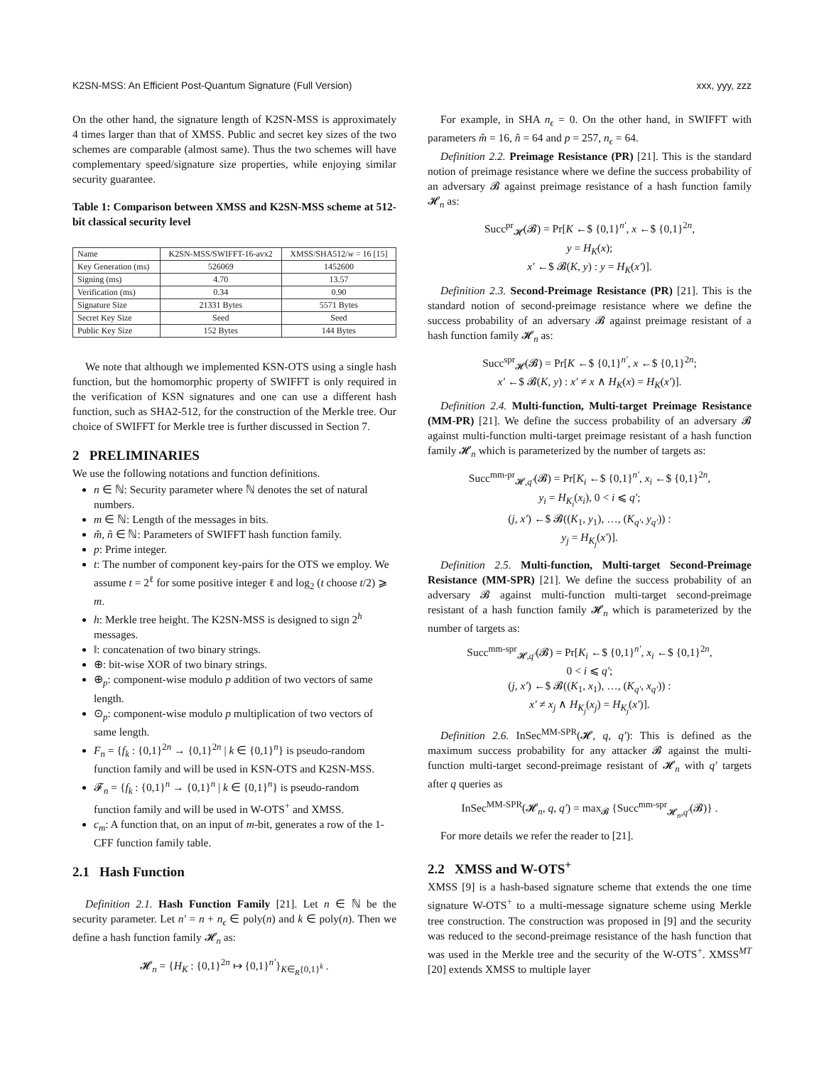K2SN-MSS: An Efficient Post-Quantum Signature (Full Version) xxx, yyy, zzz
On the other hand, the signature length of K2SN-MSS is approximately 4 times larger than that of XMSS. Public and secret key sizes of the two schemes are comparable (almost same). Thus the two schemes will have complementary speed/signature size properties, while enjoying similar security guarantee.
Table 1: Comparison between XMSS and K2SN-MSS scheme at 512-bit classical security level
| Name | K2SN-MSS/SWIFFT-16-avx2 | XMSS/SHA512/ w = 16 [15] |
| --- | --- | --- |
| Key Generation (ms) | 526069 | 1452600 |
| Signing (ms) | 4.70 | 13.57 |
| Verification (ms) | 0.34 | 0.90 |
| Signature Size | 21331 Bytes | 5571 Bytes |
| Secret Key Size | Seed | Seed |
| Public Key Size | 152 Bytes | 144 Bytes |
We note that although we implemented KSN-OTS using a single hash function, but the homomorphic property of SWIFFT is only required in the verification of KSN signatures and one can use a different hash function, such as SHA2-512, for the construction of the Merkle tree. Our choice of SWIFFT for Merkle tree is further discussed in Section 7.
2 PRELIMINARIES
We use the following notations and function definitions.
n ∈ ℕ: Security parameter where ℕ denotes the set of natural numbers.
m ∈ ℕ: Length of the messages in bits.
m̂, n̂ ∈ ℕ: Parameters of SWIFFT hash function family.
p: Prime integer.
t: The number of component key-pairs for the OTS we employ. We assume t = 2<sup>ℓ</sup> for some positive integer ℓ and log<sub>2</sub> (t choose t/2) ⩾ m.
h: Merkle tree height. The K2SN-MSS is designed to sign 2<sup>h</sup> messages.
‖: concatenation of two binary strings.
⊕: bit-wise XOR of two binary strings.
⊕<sub>p</sub>: component-wise modulo p addition of two vectors of same length.
⊙<sub>p</sub>: component-wise modulo p multiplication of two vectors of same length.
F<sub>n</sub> = {f<sub>k</sub> : {0,1}<sup>2n</sup> → {0,1}<sup>2n</sup> | k ∈ {0,1}<sup>n</sup>} is pseudo-random function family and will be used in KSN-OTS and K2SN-MSS.
𝓕<sub>n</sub> = {f<sub>k</sub> : {0,1}<sup>n</sup> → {0,1}<sup>n</sup> | k ∈ {0,1}<sup>n</sup>} is pseudo-random function family and will be used in W-OTS<sup>+</sup> and XMSS.
c<sub>m</sub>: A function that, on an input of m-bit, generates a row of the 1-CFF function family table.
2.1 Hash Function
Definition 2.1. Hash Function Family [21]. Let n ∈ ℕ be the security parameter. Let n′ = n + n<sub>ϵ</sub> ∈ poly(n) and k ∈ poly(n). Then we define a hash function family 𝓗<sub>n</sub> as:
𝓗<sub>n</sub> = {H<sub>K</sub> : {0,1}<sup>2n</sup> ↦ {0,1}<sup>n′</sup>}<sub>K∈<sub>R</sub>{0,1}<sup>k</sup></sub> .
For example, in SHA n<sub>ϵ</sub> = 0. On the other hand, in SWIFFT with parameters m̂ = 16, n̂ = 64 and p = 257, n<sub>ϵ</sub> = 64.
Definition 2.2. Preimage Resistance (PR) [21]. This is the standard notion of preimage resistance where we define the success probability of an adversary 𝓑 against preimage resistance of a hash function family 𝓗<sub>n</sub> as:
Succ<sup>pr</sup><sub>𝓗</sub>(𝓑) = Pr[K ←$ {0,1}<sup>n′</sup>, x ←$ {0,1}<sup>2n</sup>,
y = H<sub>K</sub>(x);
x′ ←$ 𝓑(K, y) : y = H<sub>K</sub>(x′)].
Definition 2.3. Second-Preimage Resistance (PR) [21]. This is the standard notion of second-preimage resistance where we define the success probability of an adversary 𝓑 against preimage resistant of a hash function family 𝓗<sub>n</sub> as:
Succ<sup>spr</sup><sub>𝓗</sub>(𝓑) = Pr[K ←$ {0,1}<sup>n′</sup>, x ←$ {0,1}<sup>2n</sup>;
x′ ←$ 𝓑(K, y) : x′ ≠ x ∧ H<sub>K</sub>(x) = H<sub>K</sub>(x′)].
Definition 2.4. Multi-function, Multi-target Preimage Resistance (MM-PR) [21]. We define the success probability of an adversary 𝓑 against multi-function multi-target preimage resistant of a hash function family 𝓗<sub>n</sub> which is parameterized by the number of targets as:
Succ<sup>mm-pr</sup><sub>𝓗,q′</sub>(𝓑) = Pr[K<sub>i</sub> ←$ {0,1}<sup>n′</sup>, x<sub>i</sub> ←$ {0,1}<sup>2n</sup>,
y<sub>i</sub> = H<sub>K<sub>i</sub></sub>(x<sub>i</sub>), 0 < i ⩽ q′;
(j, x′) ←$ 𝓑((K<sub>1</sub>, y<sub>1</sub>), …, (K<sub>q′</sub>, y<sub>q′</sub>)) :
y<sub>j</sub> = H<sub>K<sub>j</sub></sub>(x′)].
Definition 2.5. Multi-function, Multi-target Second-Preimage Resistance (MM-SPR) [21]. We define the success probability of an adversary 𝓑 against multi-function multi-target second-preimage resistant of a hash function family 𝓗<sub>n</sub> which is parameterized by the number of targets as:
Succ<sup>mm-spr</sup><sub>𝓗,q′</sub>(𝓑) = Pr[K<sub>i</sub> ←$ {0,1}<sup>n′</sup>, x<sub>i</sub> ←$ {0,1}<sup>2n</sup>,
0 < i ⩽ q′;
(j, x′) ←$ 𝓑((K<sub>1</sub>, x<sub>1</sub>), …, (K<sub>q′</sub>, x<sub>q′</sub>)) :
x′ ≠ x<sub>j</sub> ∧ H<sub>K<sub>j</sub></sub>(x<sub>j</sub>) = H<sub>K<sub>j</sub></sub>(x′)].
Definition 2.6. InSec<sup>MM-SPR</sup>(𝓗, q, q′): This is defined as the maximum success probability for any attacker 𝓑 against the multi-function multi-target second-preimage resistant of 𝓗<sub>n</sub> with q′ targets after q queries as
InSec<sup>MM-SPR</sup>(𝓗<sub>n</sub>, q, q′) = max<sub>𝓑</sub> {Succ<sup>mm-spr</sup><sub>𝓗<sub>n</sub>,q′</sub>(𝓑)} .
For more details we refer the reader to [21].
2.2 XMSS and W-OTS<sup>+</sup>
XMSS [9] is a hash-based signature scheme that extends the one time signature W-OTS<sup>+</sup> to a multi-message signature scheme using Merkle tree construction. The construction was proposed in [9] and the security was reduced to the second-preimage resistance of the hash function that was used in the Merkle tree and the security of the W-OTS<sup>+</sup>. XMSS<sup>MT</sup> [20] extends XMSS to multiple layer